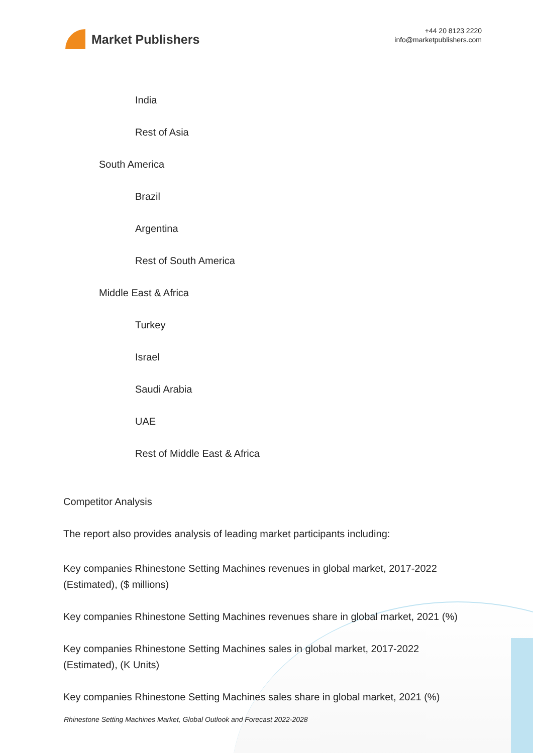Market Publishers
+44 20 8123 2220
info@marketpublishers.com
India
Rest of Asia
South America
Brazil
Argentina
Rest of South America
Middle East & Africa
Turkey
Israel
Saudi Arabia
UAE
Rest of Middle East & Africa
Competitor Analysis
The report also provides analysis of leading market participants including:
Key companies Rhinestone Setting Machines revenues in global market, 2017-2022 (Estimated), ($ millions)
Key companies Rhinestone Setting Machines revenues share in global market, 2021 (%)
Key companies Rhinestone Setting Machines sales in global market, 2017-2022 (Estimated), (K Units)
Key companies Rhinestone Setting Machines sales share in global market, 2021 (%)
Rhinestone Setting Machines Market, Global Outlook and Forecast 2022-2028